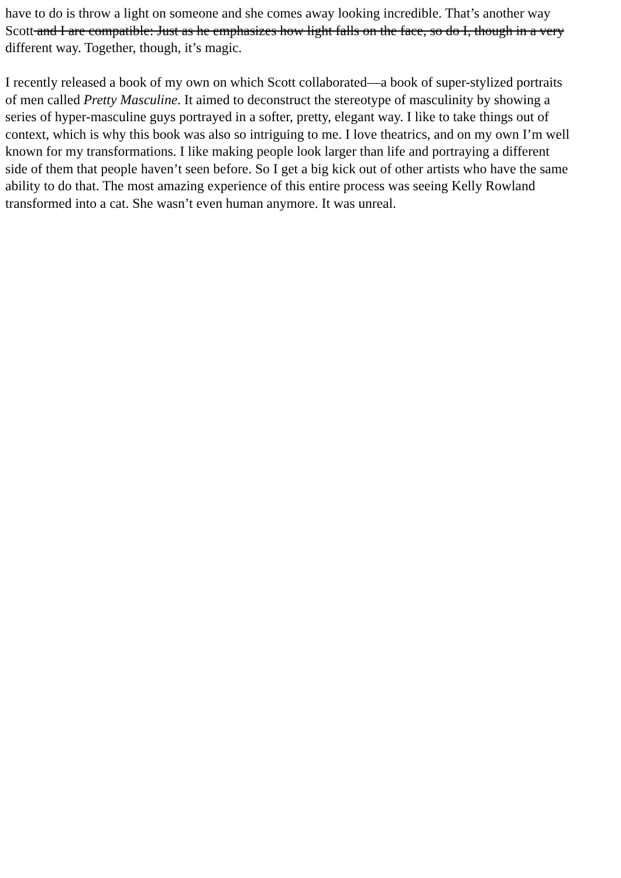have to do is throw a light on someone and she comes away looking incredible. That’s another way
Scott and I are compatible: Just as he emphasizes how light falls on the face, so do I, though in a very
different way. Together, though, it’s magic.
I recently released a book of my own on which Scott collaborated—a book of super-stylized portraits
of men called Pretty Masculine. It aimed to deconstruct the stereotype of masculinity by showing a
series of hyper-masculine guys portrayed in a softer, pretty, elegant way. I like to take things out of
context, which is why this book was also so intriguing to me. I love theatrics, and on my own I’m well
known for my transformations. I like making people look larger than life and portraying a different
side of them that people haven’t seen before. So I get a big kick out of other artists who have the same
ability to do that. The most amazing experience of this entire process was seeing Kelly Rowland
transformed into a cat. She wasn’t even human anymore. It was unreal.